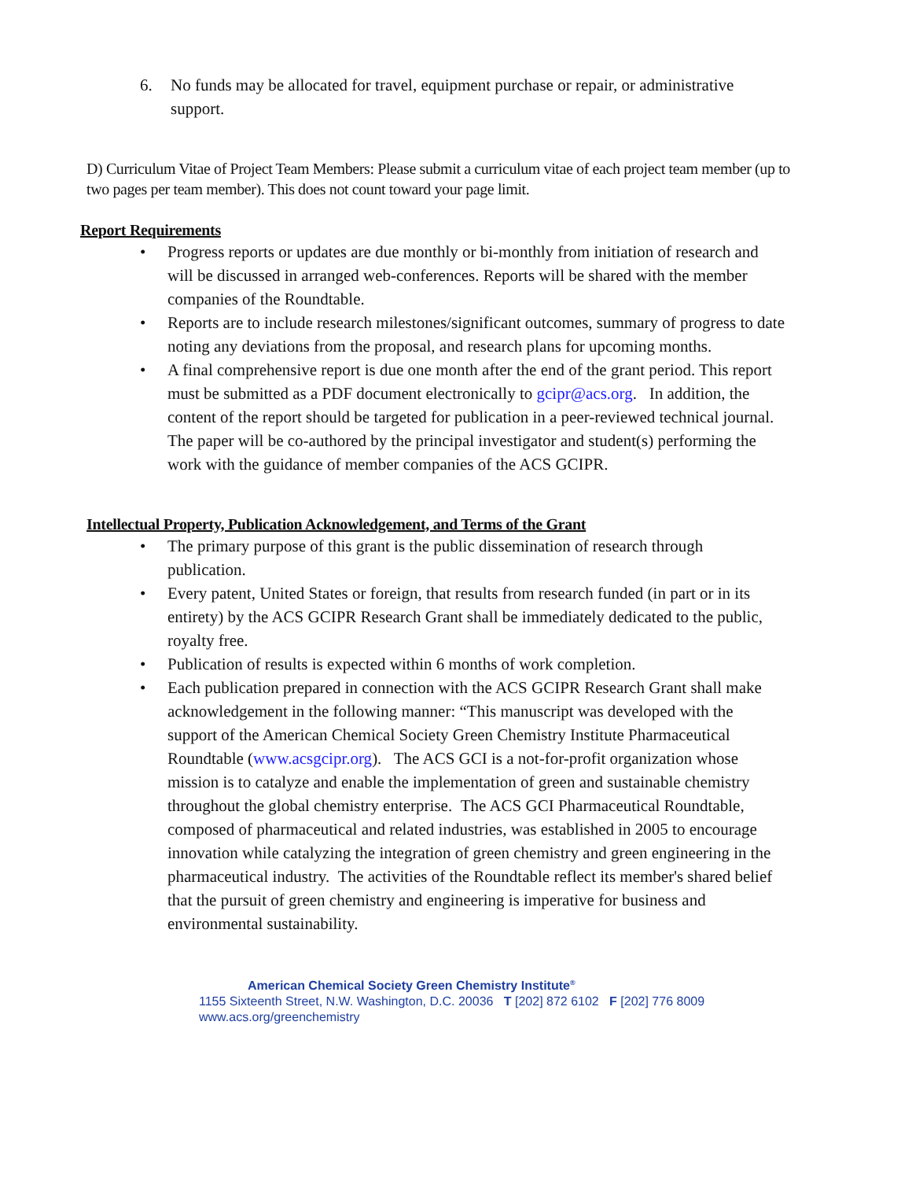6. No funds may be allocated for travel, equipment purchase or repair, or administrative support.
D) Curriculum Vitae of Project Team Members: Please submit a curriculum vitae of each project team member (up to two pages per team member). This does not count toward your page limit.
Report Requirements
• Progress reports or updates are due monthly or bi-monthly from initiation of research and will be discussed in arranged web-conferences. Reports will be shared with the member companies of the Roundtable.
• Reports are to include research milestones/significant outcomes, summary of progress to date noting any deviations from the proposal, and research plans for upcoming months.
• A final comprehensive report is due one month after the end of the grant period. This report must be submitted as a PDF document electronically to gcipr@acs.org. In addition, the content of the report should be targeted for publication in a peer-reviewed technical journal. The paper will be co-authored by the principal investigator and student(s) performing the work with the guidance of member companies of the ACS GCIPR.
Intellectual Property, Publication Acknowledgement, and Terms of the Grant
• The primary purpose of this grant is the public dissemination of research through publication.
• Every patent, United States or foreign, that results from research funded (in part or in its entirety) by the ACS GCIPR Research Grant shall be immediately dedicated to the public, royalty free.
• Publication of results is expected within 6 months of work completion.
• Each publication prepared in connection with the ACS GCIPR Research Grant shall make acknowledgement in the following manner: “This manuscript was developed with the support of the American Chemical Society Green Chemistry Institute Pharmaceutical Roundtable (www.acsgcipr.org). The ACS GCI is a not-for-profit organization whose mission is to catalyze and enable the implementation of green and sustainable chemistry throughout the global chemistry enterprise. The ACS GCI Pharmaceutical Roundtable, composed of pharmaceutical and related industries, was established in 2005 to encourage innovation while catalyzing the integration of green chemistry and green engineering in the pharmaceutical industry. The activities of the Roundtable reflect its member's shared belief that the pursuit of green chemistry and engineering is imperative for business and environmental sustainability.
American Chemical Society Green Chemistry Institute<sup>®</sup>
1155 Sixteenth Street, N.W. Washington, D.C. 20036 T [202] 872 6102 F [202] 776 8009
www.acs.org/greenchemistry